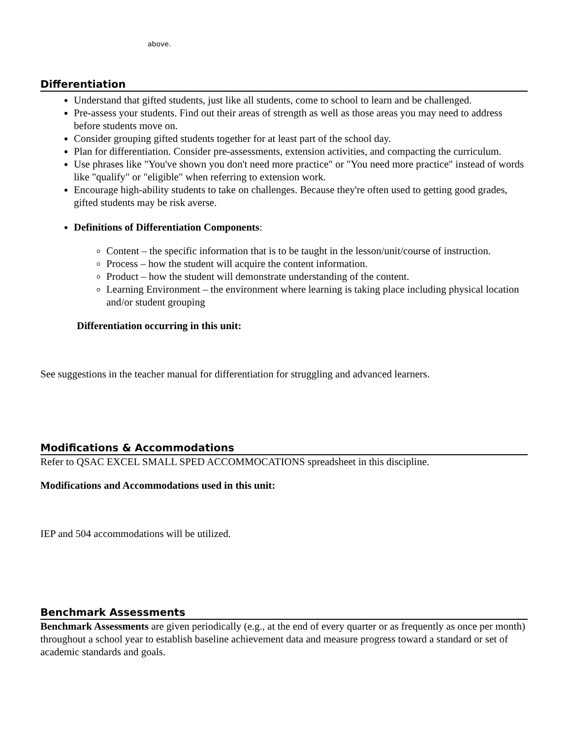above.
Differentiation
Understand that gifted students, just like all students, come to school to learn and be challenged.
Pre-assess your students. Find out their areas of strength as well as those areas you may need to address before students move on.
Consider grouping gifted students together for at least part of the school day.
Plan for differentiation. Consider pre-assessments, extension activities, and compacting the curriculum.
Use phrases like "You've shown you don't need more practice" or "You need more practice" instead of words like "qualify" or "eligible" when referring to extension work.
Encourage high-ability students to take on challenges. Because they're often used to getting good grades, gifted students may be risk averse.
Definitions of Differentiation Components:
Content – the specific information that is to be taught in the lesson/unit/course of instruction.
Process – how the student will acquire the content information.
Product – how the student will demonstrate understanding of the content.
Learning Environment – the environment where learning is taking place including physical location and/or student grouping
Differentiation occurring in this unit:
See suggestions in the teacher manual for differentiation for struggling and advanced learners.
Modifications & Accommodations
Refer to QSAC EXCEL SMALL SPED ACCOMMOCATIONS spreadsheet in this discipline.
Modifications and Accommodations used in this unit:
IEP and 504 accommodations will be utilized.
Benchmark Assessments
Benchmark Assessments are given periodically (e.g., at the end of every quarter or as frequently as once per month) throughout a school year to establish baseline achievement data and measure progress toward a standard or set of academic standards and goals.